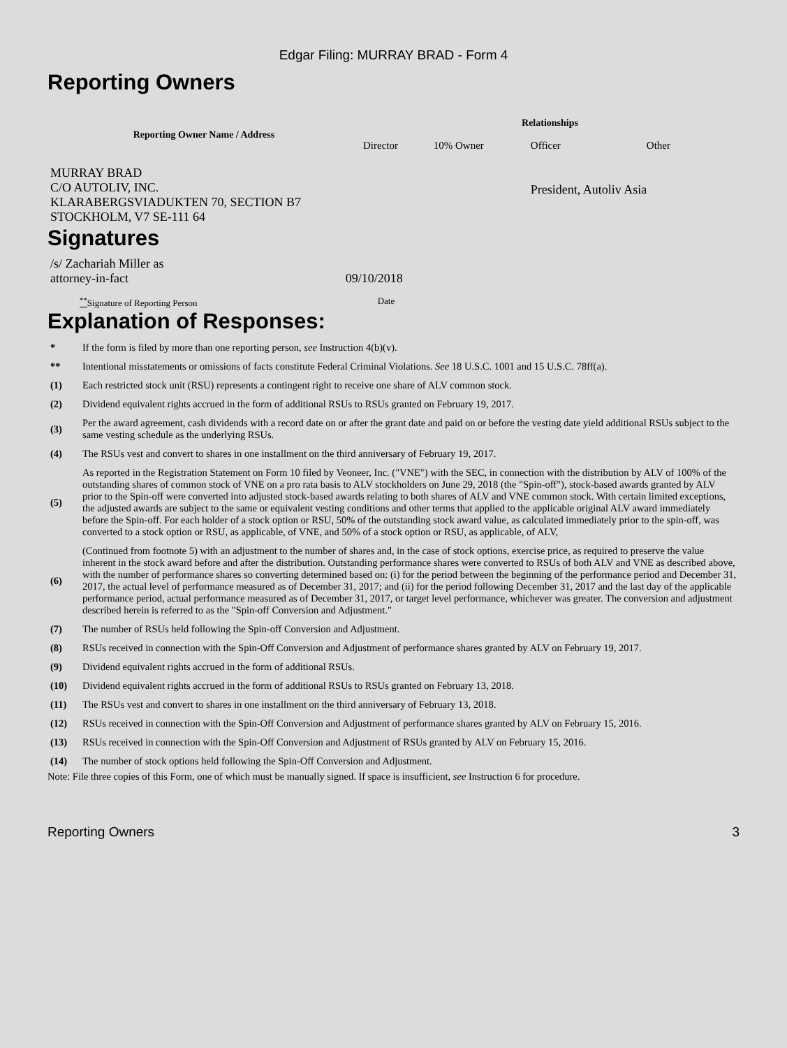Edgar Filing: MURRAY BRAD - Form 4
Reporting Owners
| Reporting Owner Name / Address | Relationships | | | |
| --- | --- | --- | --- | --- |
| | Director | 10% Owner | Officer | Other |
| MURRAY BRAD C/O AUTOLIV, INC. KLARABERGSVIADUKTEN 70, SECTION B7 STOCKHOLM, V7 SE-111 64 | | | President, Autoliv Asia | |
Signatures
| /s/ Zachariah Miller as attorney-in-fact | 09/10/2018 |
| <sup>**</sup> Signature of Reporting Person | Date |
Explanation of Responses:
| * | If the form is filed by more than one reporting person, see Instruction 4(b)(v). |
| ** | Intentional misstatements or omissions of facts constitute Federal Criminal Violations. See 18 U.S.C. 1001 and 15 U.S.C. 78ff(a). |
| (1) | Each restricted stock unit (RSU) represents a contingent right to receive one share of ALV common stock. |
| (2) | Dividend equivalent rights accrued in the form of additional RSUs to RSUs granted on February 19, 2017. |
| (3) | Per the award agreement, cash dividends with a record date on or after the grant date and paid on or before the vesting date yield additional RSUs subject to the same vesting schedule as the underlying RSUs. |
| (4) | The RSUs vest and convert to shares in one installment on the third anniversary of February 19, 2017. |
| (5) | As reported in the Registration Statement on Form 10 filed by Veoneer, Inc. ("VNE") with the SEC, in connection with the distribution by ALV of 100% of the outstanding shares of common stock of VNE on a pro rata basis to ALV stockholders on June 29, 2018 (the "Spin-off"), stock-based awards granted by ALV prior to the Spin-off were converted into adjusted stock-based awards relating to both shares of ALV and VNE common stock. With certain limited exceptions, the adjusted awards are subject to the same or equivalent vesting conditions and other terms that applied to the applicable original ALV award immediately before the Spin-off. For each holder of a stock option or RSU, 50% of the outstanding stock award value, as calculated immediately prior to the spin-off, was converted to a stock option or RSU, as applicable, of VNE, and 50% of a stock option or RSU, as applicable, of ALV, |
| (6) | (Continued from footnote 5) with an adjustment to the number of shares and, in the case of stock options, exercise price, as required to preserve the value inherent in the stock award before and after the distribution. Outstanding performance shares were converted to RSUs of both ALV and VNE as described above, with the number of performance shares so converting determined based on: (i) for the period between the beginning of the performance period and December 31, 2017, the actual level of performance measured as of December 31, 2017; and (ii) for the period following December 31, 2017 and the last day of the applicable performance period, actual performance measured as of December 31, 2017, or target level performance, whichever was greater. The conversion and adjustment described herein is referred to as the "Spin-off Conversion and Adjustment." |
| (7) | The number of RSUs held following the Spin-off Conversion and Adjustment. |
| (8) | RSUs received in connection with the Spin-Off Conversion and Adjustment of performance shares granted by ALV on February 19, 2017. |
| (9) | Dividend equivalent rights accrued in the form of additional RSUs. |
| (10) | Dividend equivalent rights accrued in the form of additional RSUs to RSUs granted on February 13, 2018. |
| (11) | The RSUs vest and convert to shares in one installment on the third anniversary of February 13, 2018. |
| (12) | RSUs received in connection with the Spin-Off Conversion and Adjustment of performance shares granted by ALV on February 15, 2016. |
| (13) | RSUs received in connection with the Spin-Off Conversion and Adjustment of RSUs granted by ALV on February 15, 2016. |
| (14) | The number of stock options held following the Spin-Off Conversion and Adjustment. |
Note: File three copies of this Form, one of which must be manually signed. If space is insufficient, see Instruction 6 for procedure.
Reporting Owners 3